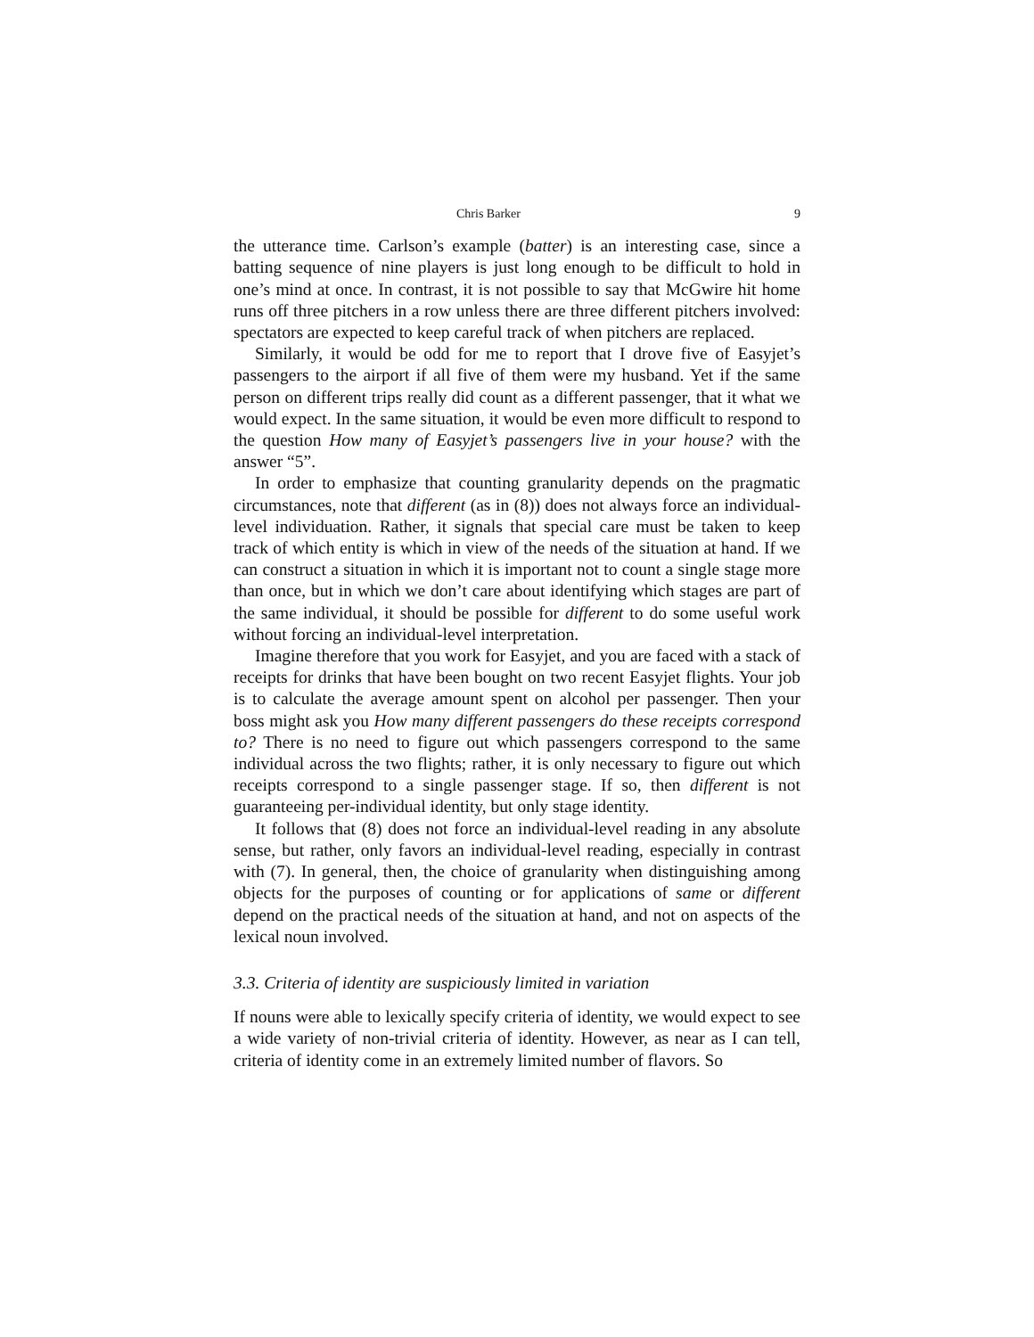Chris Barker 9
the utterance time. Carlson’s example (batter) is an interesting case, since a batting sequence of nine players is just long enough to be difficult to hold in one’s mind at once. In contrast, it is not possible to say that McGwire hit home runs off three pitchers in a row unless there are three different pitchers involved: spectators are expected to keep careful track of when pitchers are replaced.
Similarly, it would be odd for me to report that I drove five of Easyjet’s passengers to the airport if all five of them were my husband. Yet if the same person on different trips really did count as a different passenger, that it what we would expect. In the same situation, it would be even more difficult to respond to the question How many of Easyjet’s passengers live in your house? with the answer “5”.
In order to emphasize that counting granularity depends on the pragmatic circumstances, note that different (as in (8)) does not always force an individual-level individuation. Rather, it signals that special care must be taken to keep track of which entity is which in view of the needs of the situation at hand. If we can construct a situation in which it is important not to count a single stage more than once, but in which we don’t care about identifying which stages are part of the same individual, it should be possible for different to do some useful work without forcing an individual-level interpretation.
Imagine therefore that you work for Easyjet, and you are faced with a stack of receipts for drinks that have been bought on two recent Easyjet flights. Your job is to calculate the average amount spent on alcohol per passenger. Then your boss might ask you How many different passengers do these receipts correspond to? There is no need to figure out which passengers correspond to the same individual across the two flights; rather, it is only necessary to figure out which receipts correspond to a single passenger stage. If so, then different is not guaranteeing per-individual identity, but only stage identity.
It follows that (8) does not force an individual-level reading in any absolute sense, but rather, only favors an individual-level reading, especially in contrast with (7). In general, then, the choice of granularity when distinguishing among objects for the purposes of counting or for applications of same or different depend on the practical needs of the situation at hand, and not on aspects of the lexical noun involved.
3.3. Criteria of identity are suspiciously limited in variation
If nouns were able to lexically specify criteria of identity, we would expect to see a wide variety of non-trivial criteria of identity. However, as near as I can tell, criteria of identity come in an extremely limited number of flavors. So